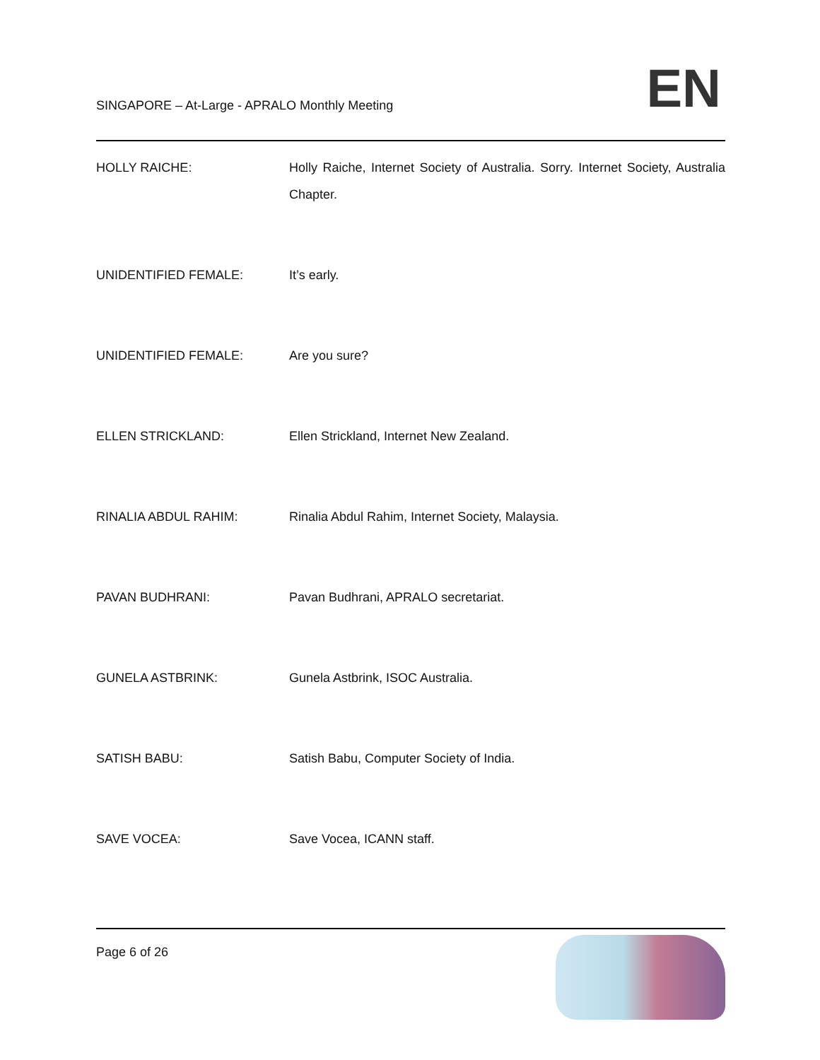SINGAPORE – At-Large - APRALO Monthly Meeting
EN
HOLLY RAICHE: Holly Raiche, Internet Society of Australia. Sorry. Internet Society, Australia Chapter.
UNIDENTIFIED FEMALE: It’s early.
UNIDENTIFIED FEMALE: Are you sure?
ELLEN STRICKLAND: Ellen Strickland, Internet New Zealand.
RINALIA ABDUL RAHIM: Rinalia Abdul Rahim, Internet Society, Malaysia.
PAVAN BUDHRANI: Pavan Budhrani, APRALO secretariat.
GUNELA ASTBRINK: Gunela Astbrink, ISOC Australia.
SATISH BABU: Satish Babu, Computer Society of India.
SAVE VOCEA: Save Vocea, ICANN staff.
Page 6 of 26